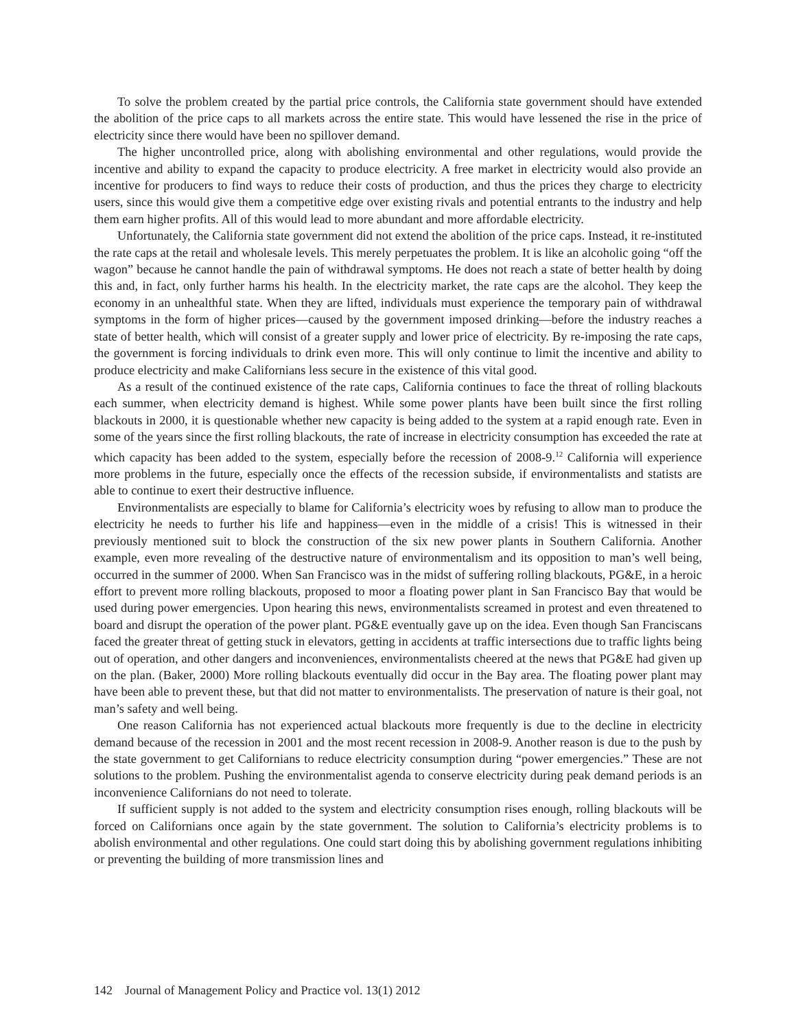To solve the problem created by the partial price controls, the California state government should have extended the abolition of the price caps to all markets across the entire state. This would have lessened the rise in the price of electricity since there would have been no spillover demand.
The higher uncontrolled price, along with abolishing environmental and other regulations, would provide the incentive and ability to expand the capacity to produce electricity. A free market in electricity would also provide an incentive for producers to find ways to reduce their costs of production, and thus the prices they charge to electricity users, since this would give them a competitive edge over existing rivals and potential entrants to the industry and help them earn higher profits. All of this would lead to more abundant and more affordable electricity.
Unfortunately, the California state government did not extend the abolition of the price caps. Instead, it re-instituted the rate caps at the retail and wholesale levels. This merely perpetuates the problem. It is like an alcoholic going “off the wagon” because he cannot handle the pain of withdrawal symptoms. He does not reach a state of better health by doing this and, in fact, only further harms his health. In the electricity market, the rate caps are the alcohol. They keep the economy in an unhealthful state. When they are lifted, individuals must experience the temporary pain of withdrawal symptoms in the form of higher prices—caused by the government imposed drinking—before the industry reaches a state of better health, which will consist of a greater supply and lower price of electricity. By re-imposing the rate caps, the government is forcing individuals to drink even more. This will only continue to limit the incentive and ability to produce electricity and make Californians less secure in the existence of this vital good.
As a result of the continued existence of the rate caps, California continues to face the threat of rolling blackouts each summer, when electricity demand is highest. While some power plants have been built since the first rolling blackouts in 2000, it is questionable whether new capacity is being added to the system at a rapid enough rate. Even in some of the years since the first rolling blackouts, the rate of increase in electricity consumption has exceeded the rate at which capacity has been added to the system, especially before the recession of 2008-9.<sup>12</sup> California will experience more problems in the future, especially once the effects of the recession subside, if environmentalists and statists are able to continue to exert their destructive influence.
Environmentalists are especially to blame for California’s electricity woes by refusing to allow man to produce the electricity he needs to further his life and happiness—even in the middle of a crisis! This is witnessed in their previously mentioned suit to block the construction of the six new power plants in Southern California. Another example, even more revealing of the destructive nature of environmentalism and its opposition to man’s well being, occurred in the summer of 2000. When San Francisco was in the midst of suffering rolling blackouts, PG&E, in a heroic effort to prevent more rolling blackouts, proposed to moor a floating power plant in San Francisco Bay that would be used during power emergencies. Upon hearing this news, environmentalists screamed in protest and even threatened to board and disrupt the operation of the power plant. PG&E eventually gave up on the idea. Even though San Franciscans faced the greater threat of getting stuck in elevators, getting in accidents at traffic intersections due to traffic lights being out of operation, and other dangers and inconveniences, environmentalists cheered at the news that PG&E had given up on the plan. (Baker, 2000) More rolling blackouts eventually did occur in the Bay area. The floating power plant may have been able to prevent these, but that did not matter to environmentalists. The preservation of nature is their goal, not man’s safety and well being.
One reason California has not experienced actual blackouts more frequently is due to the decline in electricity demand because of the recession in 2001 and the most recent recession in 2008-9. Another reason is due to the push by the state government to get Californians to reduce electricity consumption during “power emergencies.” These are not solutions to the problem. Pushing the environmentalist agenda to conserve electricity during peak demand periods is an inconvenience Californians do not need to tolerate.
If sufficient supply is not added to the system and electricity consumption rises enough, rolling blackouts will be forced on Californians once again by the state government. The solution to California’s electricity problems is to abolish environmental and other regulations. One could start doing this by abolishing government regulations inhibiting or preventing the building of more transmission lines and
142 Journal of Management Policy and Practice vol. 13(1) 2012